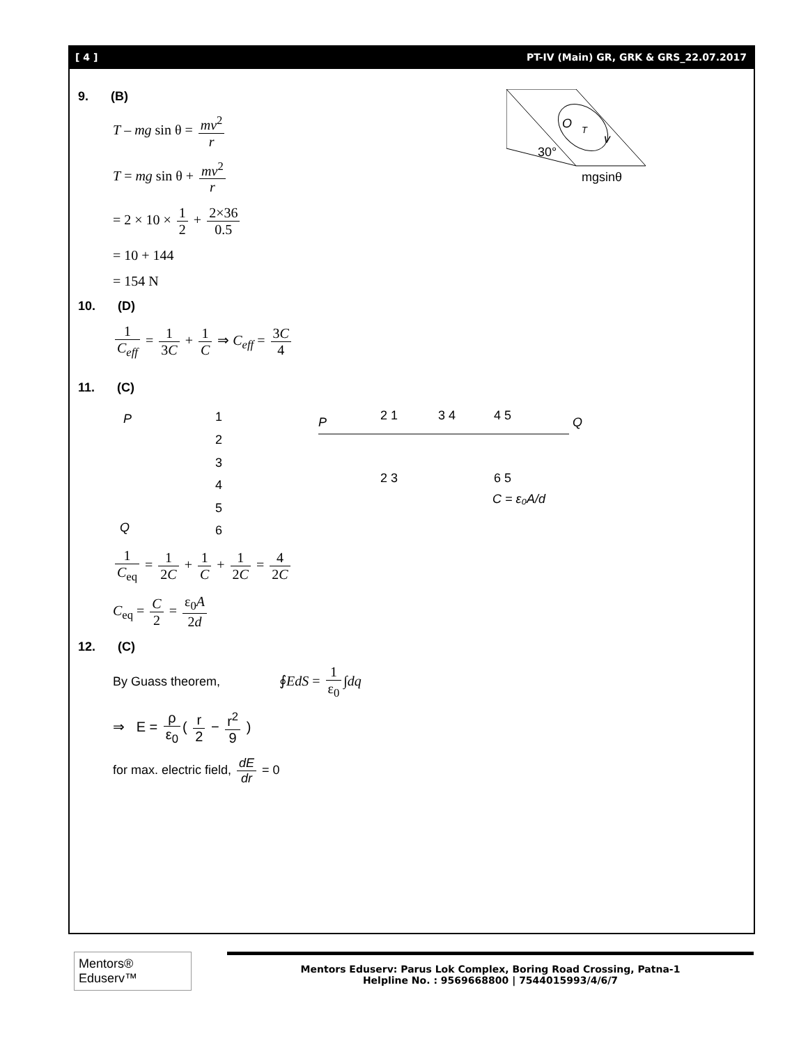[ 4 ] PT-IV (Main) GR, GRK & GRS_22.07.2017
O
T
v
30°
mgsinθ
9. (B)
T – mg sin θ = mv<sup>2</sup> r
T = mg sin θ + mv<sup>2</sup> r
= 2 × 10 × 1 2 + 2×36 0.5
= 10 + 144
= 154 N
10. (D)
1 C<sub>eff</sub> = 1 3C + 1 C ⇒ C<sub>eff</sub> = 3C 4
11. (C)
P
1
2
3
4
5
6
Q
P
Q
2 1
3 4
4 5
2 3
6 5
C = ε₀A/d
1 C<sub>eq</sub> = 1 2C + 1 C + 1 2C = 4 2C
C<sub>eq</sub> = C 2 = ε<sub>0</sub>A 2d
12. (C)
By Guass theorem, ∮EdS = 1 ε<sub>0</sub> ∫dq
⇒ E = ρ ε<sub>0</sub> ( r 2 − r<sup>2</sup> 9 )
for max. electric field, dE dr = 0
Mentors® Eduserv™
Mentors Eduserv: Parus Lok Complex, Boring Road Crossing, Patna-1
Helpline No. : 9569668800 | 7544015993/4/6/7